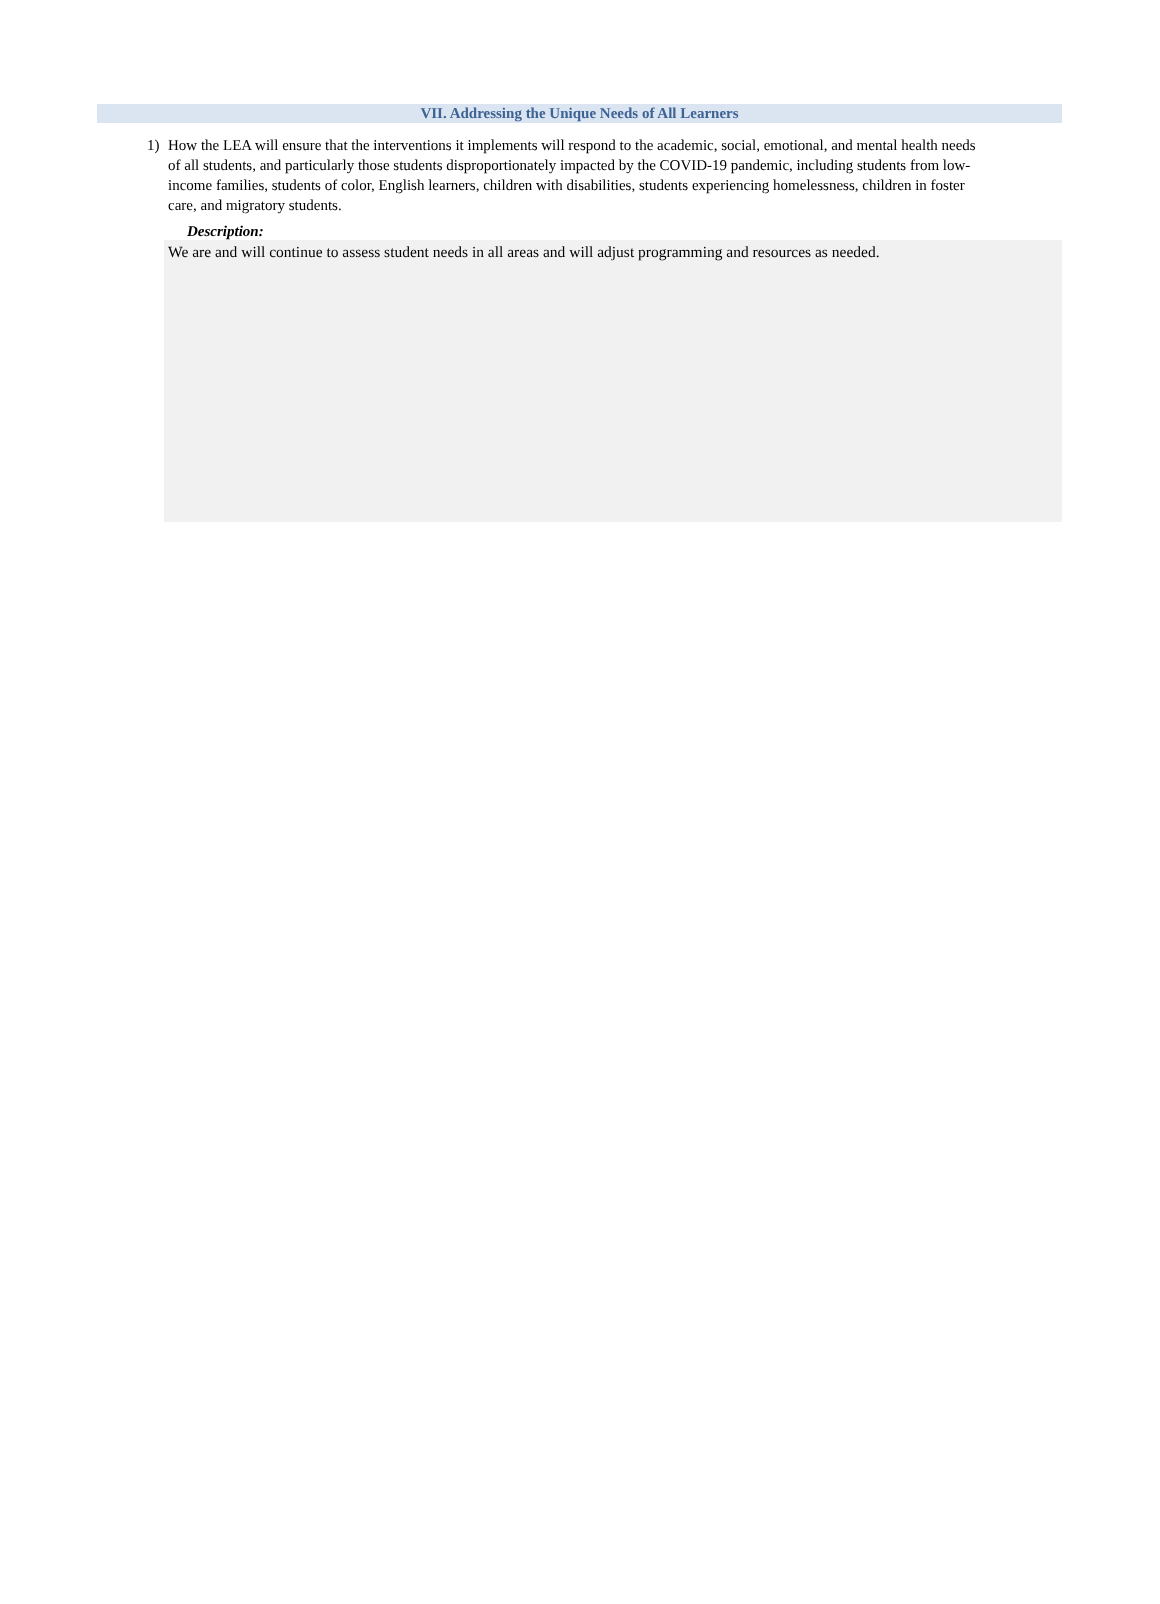VII. Addressing the Unique Needs of All Learners
1) How the LEA will ensure that the interventions it implements will respond to the academic, social, emotional, and mental health needs of all students, and particularly those students disproportionately impacted by the COVID-19 pandemic, including students from low-income families, students of color, English learners, children with disabilities, students experiencing homelessness, children in foster care, and migratory students.
Description:
We are and will continue to assess student needs in all areas and will adjust programming and resources as needed.